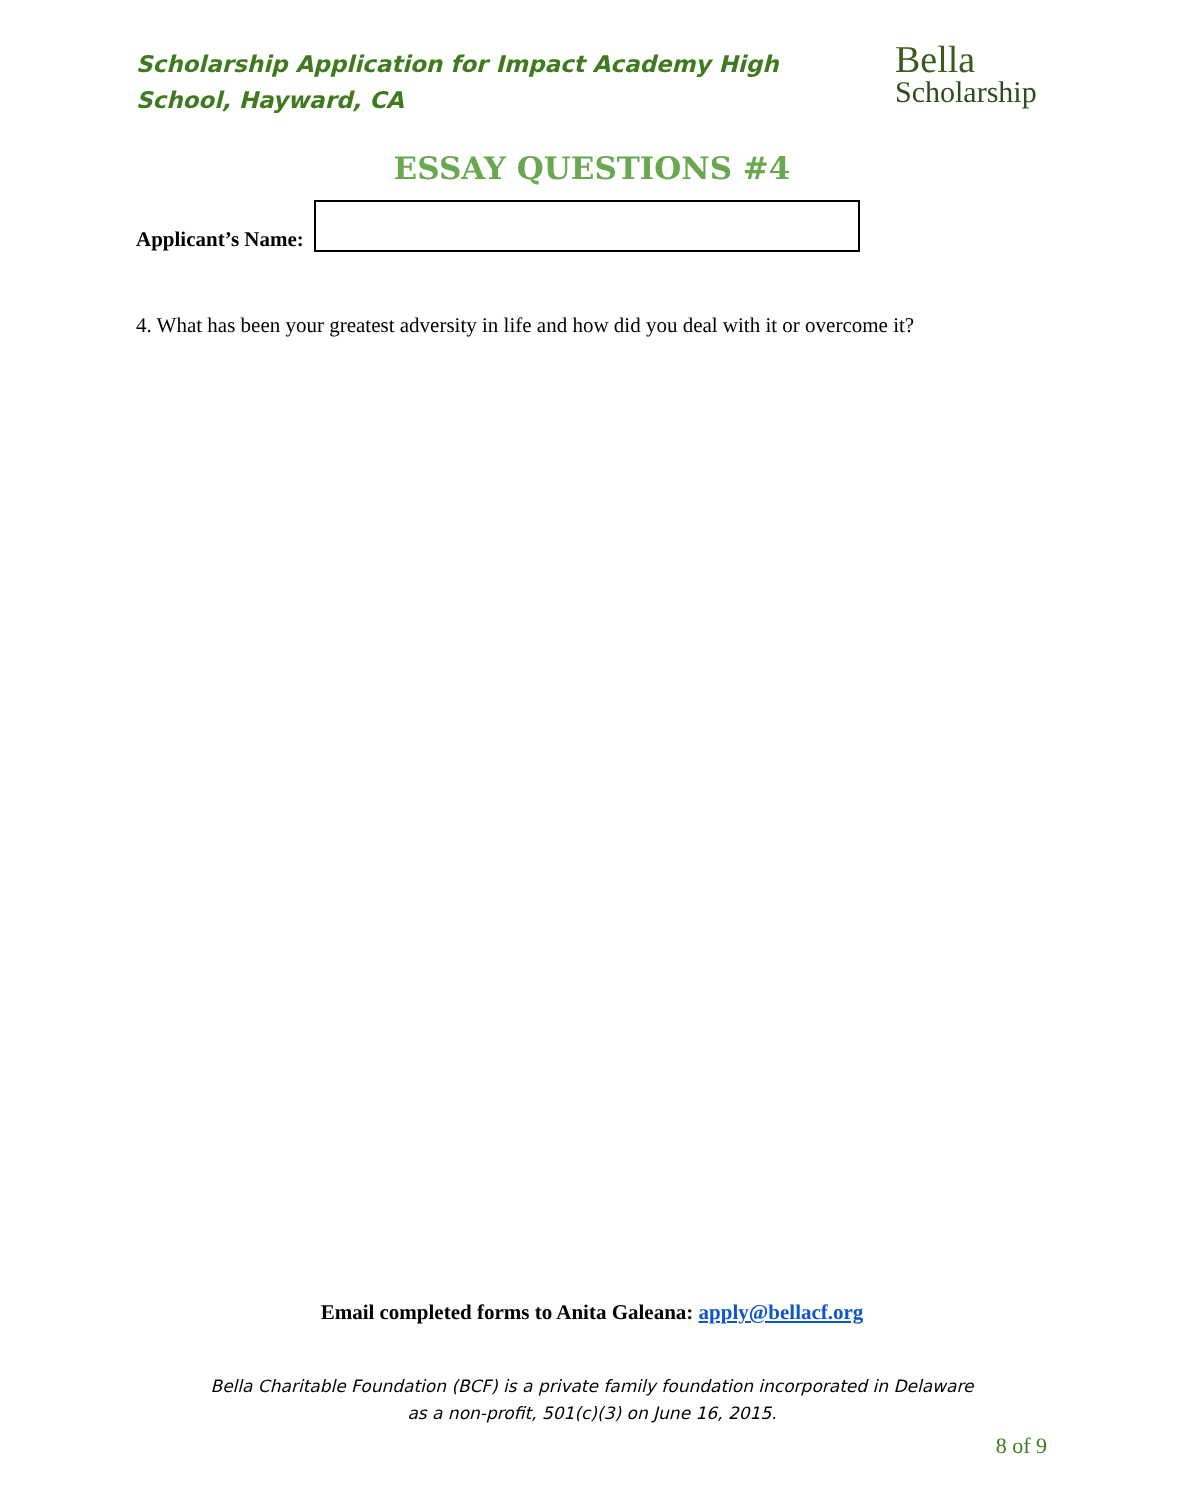Scholarship Application for Impact Academy High School, Hayward, CA
Bella
Scholarship
ESSAY QUESTIONS #4
Applicant’s Name:
4. What has been your greatest adversity in life and how did you deal with it or overcome it?
Email completed forms to Anita Galeana: apply@bellacf.org
Bella Charitable Foundation (BCF) is a private family foundation incorporated in Delaware
as a non-profit, 501(c)(3) on June 16, 2015.
8 of 9